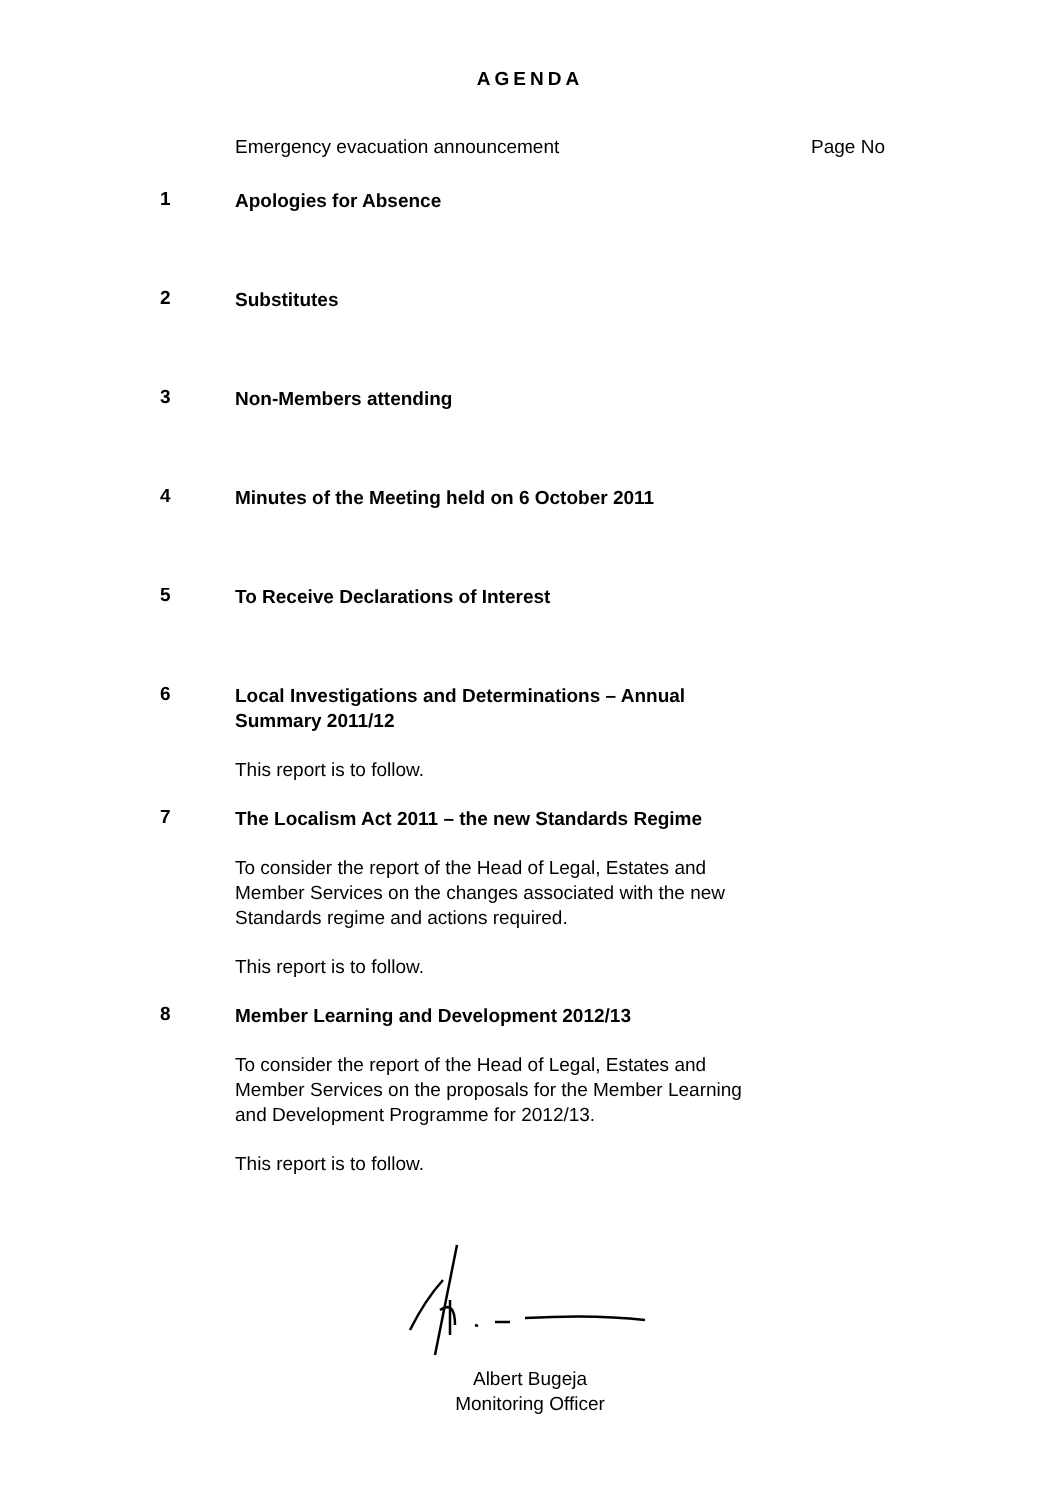AGENDA
Emergency evacuation announcement Page No
1
Apologies for Absence
2
Substitutes
3
Non-Members attending
4
Minutes of the Meeting held on 6 October 2011
5
To Receive Declarations of Interest
6
Local Investigations and Determinations – Annual Summary 2011/12
This report is to follow.
7
The Localism Act 2011 – the new Standards Regime
To consider the report of the Head of Legal, Estates and Member Services on the changes associated with the new Standards regime and actions required.
This report is to follow.
8
Member Learning and Development 2012/13
To consider the report of the Head of Legal, Estates and Member Services on the proposals for the Member Learning and Development Programme for 2012/13.
This report is to follow.
Albert Bugeja
Monitoring Officer